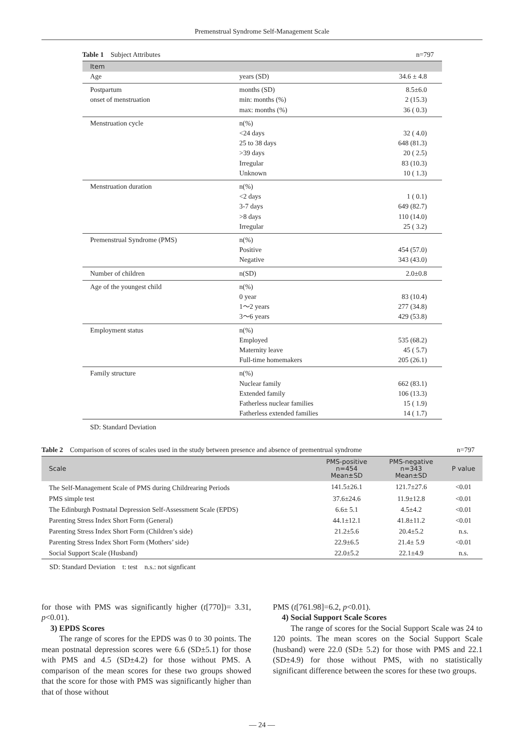Premenstrual Syndrome Self-Management Scale
Table 1 Subject Attributes n=797
| Item | | |
| --- | --- | --- |
| Age | years (SD) | 34.6 ± 4.8 |
| Postpartum | months (SD) | 8.5±6.0 |
| onset of menstruation | min: months (%) | 2 (15.3) |
| | max: months (%) | 36 ( 0.3) |
| Menstruation cycle | n(%) | |
| | <24 days | 32 ( 4.0) |
| | 25 to 38 days | 648 (81.3) |
| | >39 days | 20 ( 2.5) |
| | Irregular | 83 (10.3) |
| | Unknown | 10 ( 1.3) |
| Menstruation duration | n(%) | |
| | <2 days | 1 ( 0.1) |
| | 3-7 days | 649 (82.7) |
| | >8 days | 110 (14.0) |
| | Irregular | 25 ( 3.2) |
| Premenstrual Syndrome (PMS) | n(%) | |
| | Positive | 454 (57.0) |
| | Negative | 343 (43.0) |
| Number of children | n(SD) | 2.0±0.8 |
| Age of the youngest child | n(%) | |
| | 0 year | 83 (10.4) |
| | 1～2 years | 277 (34.8) |
| | 3～6 years | 429 (53.8) |
| Employment status | n(%) | |
| | Employed | 535 (68.2) |
| | Maternity leave | 45 ( 5.7) |
| | Full-time homemakers | 205 (26.1) |
| Family structure | n(%) | |
| | Nuclear family | 662 (83.1) |
| | Extended family | 106 (13.3) |
| | Fatherless nuclear families | 15 ( 1.9) |
| | Fatherless extended families | 14 ( 1.7) |
SD: Standard Deviation
Table 2 Comparison of scores of scales used in the study between presence and absence of prementrual syndrome n=797
| Scale | PMS-positive n=454 Mean±SD | PMS-negative n=343 Mean±SD | P value |
| --- | --- | --- | --- |
| The Self-Management Scale of PMS during Childrearing Periods | 141.5±26.1 | 121.7±27.6 | <0.01 |
| PMS simple test | 37.6±24.6 | 11.9±12.8 | <0.01 |
| The Edinburgh Postnatal Depression Self-Assessment Scale (EPDS) | 6.6± 5.1 | 4.5±4.2 | <0.01 |
| Parenting Stress Index Short Form (General) | 44.1±12.1 | 41.8±11.2 | <0.01 |
| Parenting Stress Index Short Form (Children’s side) | 21.2±5.6 | 20.4±5.2 | n.s. |
| Parenting Stress Index Short Form (Mothers’ side) | 22.9±6.5 | 21.4± 5.9 | <0.01 |
| Social Support Scale (Husband) | 22.0±5.2 | 22.1±4.9 | n.s. |
SD: Standard Deviation t: test n.s.: not signficant
for those with PMS was significantly higher (t[770])= 3.31, p<0.01).
3) EPDS Scores
The range of scores for the EPDS was 0 to 30 points. The mean postnatal depression scores were 6.6 (SD±5.1) for those with PMS and 4.5 (SD±4.2) for those without PMS. A comparison of the mean scores for these two groups showed that the score for those with PMS was significantly higher than that of those without
PMS (t[761.98]=6.2, p<0.01).
4) Social Support Scale Scores
The range of scores for the Social Support Scale was 24 to 120 points. The mean scores on the Social Support Scale (husband) were 22.0 (SD± 5.2) for those with PMS and 22.1 (SD±4.9) for those without PMS, with no statistically significant difference between the scores for these two groups.
— 24 —